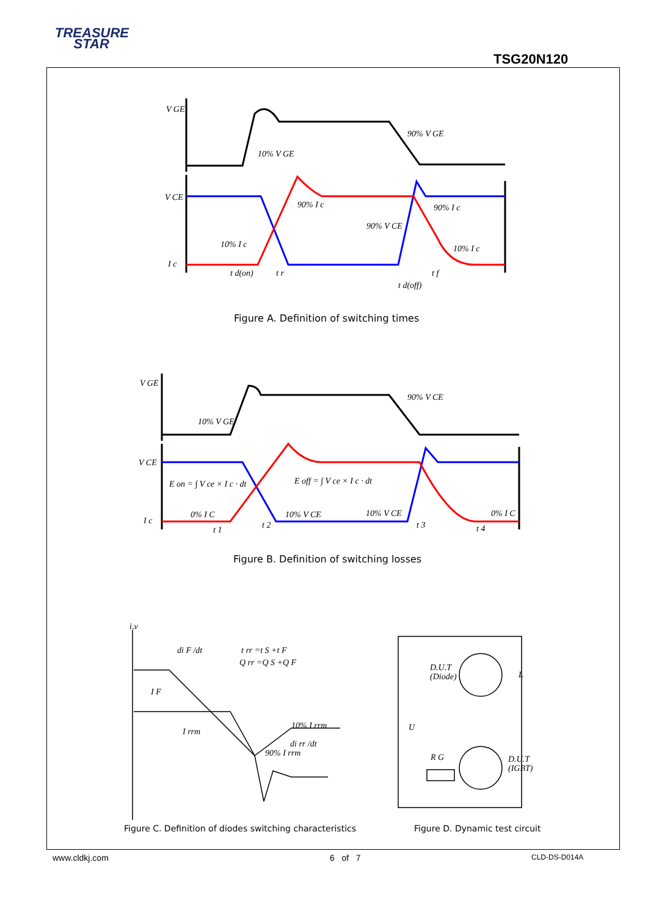TREASURE
STAR
TSG20N120
V GE
V CE
I c
V GE
V CE
I c
E on = ∫ V ce × I c · dt
E off = ∫ V ce × I c · dt
10% V GE
90% V GE
90% I c
90% I c
10% I c
10% I c
90% V CE
t d(on)
t r
t d(off)
t f
10% V GE
90% V CE
0% I C
10% V CE
10% V CE
0% I C
t 1
t 2
t 3
t 4
i,v
di F /dt
t rr =t S +t F
Q rr =Q S +Q F
I F
I rrm
10% I rrm
di rr /dt
90% I rrm
D.U.T
(Diode)
D.U.T
(IGBT)
U
R G
L
Figure A. Definition of switching times
Figure B. Definition of switching losses
Figure C. Definition of diodes switching characteristics
Figure D. Dynamic test circuit
www.cldkj.com 6 of 7 CLD-DS-D014A